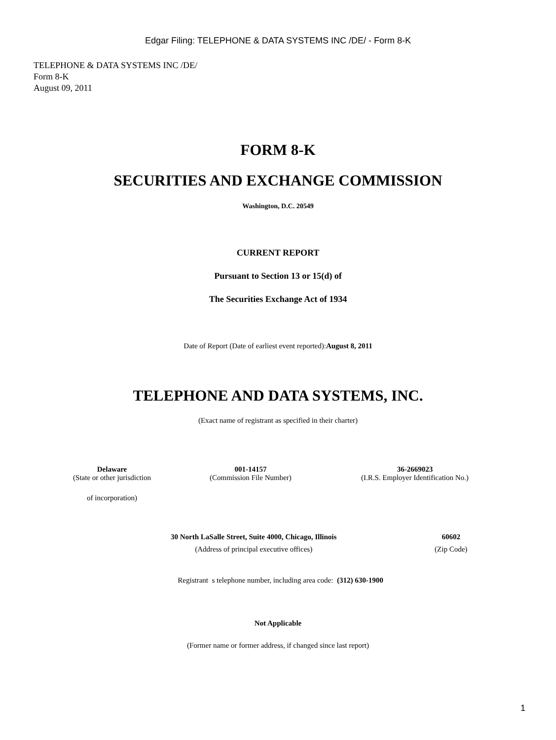Edgar Filing: TELEPHONE & DATA SYSTEMS INC /DE/ - Form 8-K
TELEPHONE & DATA SYSTEMS INC /DE/
Form 8-K
August 09, 2011
FORM 8-K
SECURITIES AND EXCHANGE COMMISSION
Washington, D.C. 20549
CURRENT REPORT
Pursuant to Section 13 or 15(d) of
The Securities Exchange Act of 1934
Date of Report (Date of earliest event reported):August 8, 2011
TELEPHONE AND DATA SYSTEMS, INC.
(Exact name of registrant as specified in their charter)
| Delaware | 001-14157 | 36-2669023 |
| (State or other jurisdiction | (Commission File Number) | (I.R.S. Employer Identification No.) |
| of incorporation) | | |
| 30 North LaSalle Street, Suite 4000, Chicago, Illinois | 60602 |
| (Address of principal executive offices) | (Zip Code) |
Registrant s telephone number, including area code: (312) 630-1900
Not Applicable
(Former name or former address, if changed since last report)
1